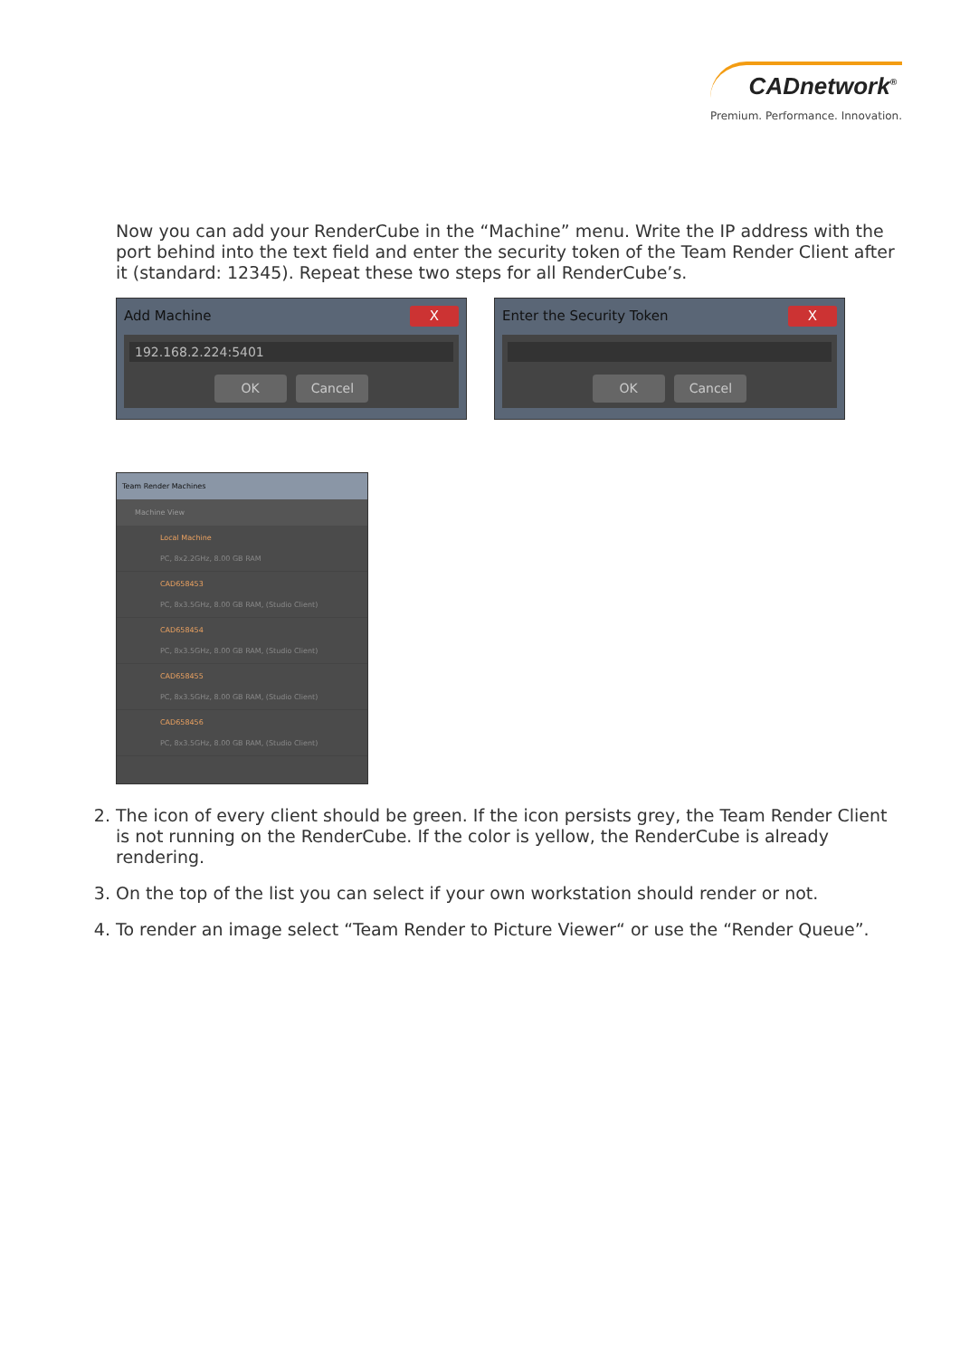CADnetwork<sup>®</sup>
Premium. Performance. Innovation.
Now you can add your RenderCube in the “Machine” menu. Write the IP address with the port behind into the text field and enter the security token of the Team Render Client after it (standard: 12345). Repeat these two steps for all RenderCube’s.
Add Machine X
192.168.2.224:5401
OK Cancel
Enter the Security Token X
OK Cancel
Team Render Machines
Machine View
Local Machine
PC, 8x2.2GHz, 8.00 GB RAM
CAD658453
PC, 8x3.5GHz, 8.00 GB RAM, (Studio Client)
CAD658454
PC, 8x3.5GHz, 8.00 GB RAM, (Studio Client)
CAD658455
PC, 8x3.5GHz, 8.00 GB RAM, (Studio Client)
CAD658456
PC, 8x3.5GHz, 8.00 GB RAM, (Studio Client)
2. The icon of every client should be green. If the icon persists grey, the Team Render Client is not running on the RenderCube. If the color is yellow, the RenderCube is already rendering.
3. On the top of the list you can select if your own workstation should render or not.
4. To render an image select “Team Render to Picture Viewer“ or use the “Render Queue”.